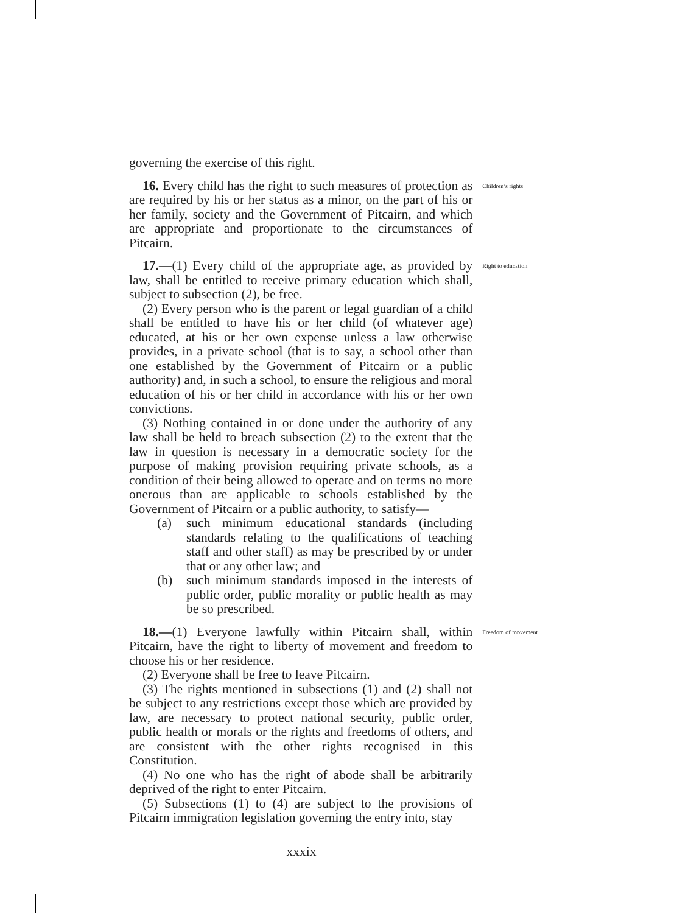governing the exercise of this right.
16. Every child has the right to such measures of protection as are required by his or her status as a minor, on the part of his or her family, society and the Government of Pitcairn, and which are appropriate and proportionate to the circumstances of Pitcairn.
Children’s rights
17.—(1) Every child of the appropriate age, as provided by law, shall be entitled to receive primary education which shall, subject to subsection (2), be free.
(2) Every person who is the parent or legal guardian of a child shall be entitled to have his or her child (of whatever age) educated, at his or her own expense unless a law otherwise provides, in a private school (that is to say, a school other than one established by the Government of Pitcairn or a public authority) and, in such a school, to ensure the religious and moral education of his or her child in accordance with his or her own convictions.
(3) Nothing contained in or done under the authority of any law shall be held to breach subsection (2) to the extent that the law in question is necessary in a democratic society for the purpose of making provision requiring private schools, as a condition of their being allowed to operate and on terms no more onerous than are applicable to schools established by the Government of Pitcairn or a public authority, to satisfy—
(a) such minimum educational standards (including standards relating to the qualifications of teaching staff and other staff) as may be prescribed by or under that or any other law; and
(b) such minimum standards imposed in the interests of public order, public morality or public health as may be so prescribed.
Right to education
18.—(1) Everyone lawfully within Pitcairn shall, within Pitcairn, have the right to liberty of movement and freedom to choose his or her residence.
(2) Everyone shall be free to leave Pitcairn.
(3) The rights mentioned in subsections (1) and (2) shall not be subject to any restrictions except those which are provided by law, are necessary to protect national security, public order, public health or morals or the rights and freedoms of others, and are consistent with the other rights recognised in this Constitution.
(4) No one who has the right of abode shall be arbitrarily deprived of the right to enter Pitcairn.
(5) Subsections (1) to (4) are subject to the provisions of Pitcairn immigration legislation governing the entry into, stay
Freedom of movement
xxxix